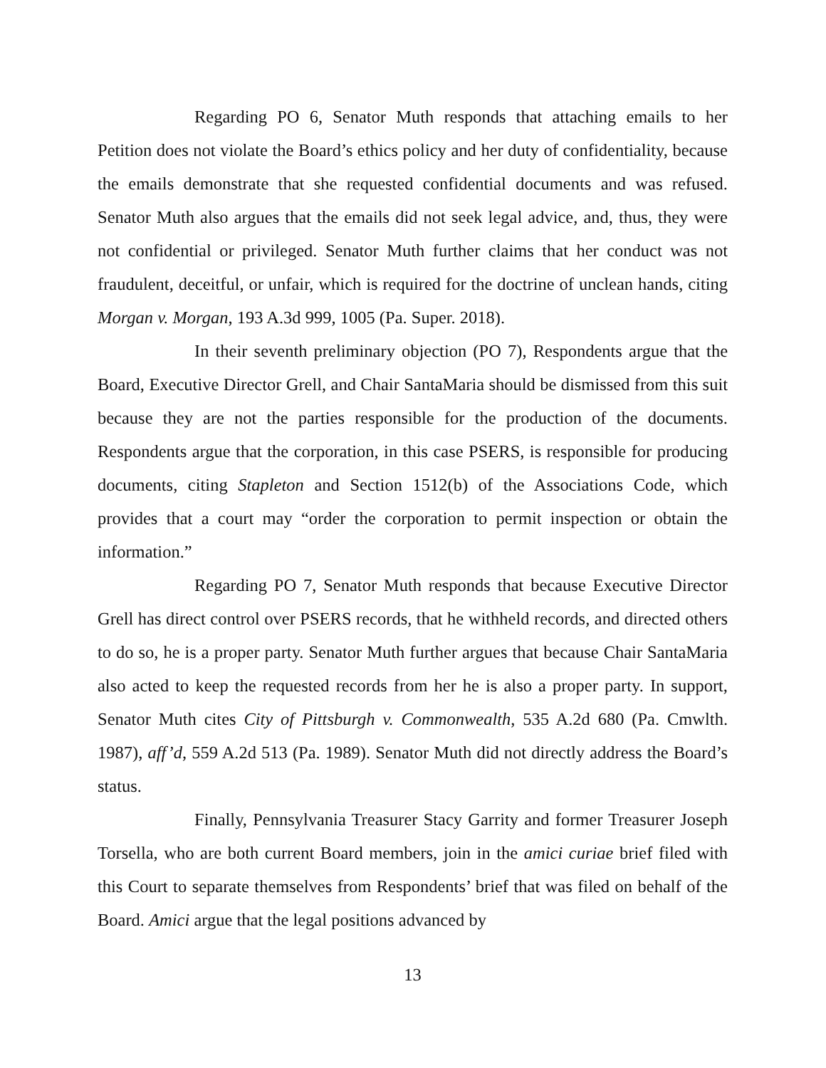Regarding PO 6, Senator Muth responds that attaching emails to her Petition does not violate the Board’s ethics policy and her duty of confidentiality, because the emails demonstrate that she requested confidential documents and was refused. Senator Muth also argues that the emails did not seek legal advice, and, thus, they were not confidential or privileged. Senator Muth further claims that her conduct was not fraudulent, deceitful, or unfair, which is required for the doctrine of unclean hands, citing Morgan v. Morgan, 193 A.3d 999, 1005 (Pa. Super. 2018).
In their seventh preliminary objection (PO 7), Respondents argue that the Board, Executive Director Grell, and Chair SantaMaria should be dismissed from this suit because they are not the parties responsible for the production of the documents. Respondents argue that the corporation, in this case PSERS, is responsible for producing documents, citing Stapleton and Section 1512(b) of the Associations Code, which provides that a court may “order the corporation to permit inspection or obtain the information.”
Regarding PO 7, Senator Muth responds that because Executive Director Grell has direct control over PSERS records, that he withheld records, and directed others to do so, he is a proper party. Senator Muth further argues that because Chair SantaMaria also acted to keep the requested records from her he is also a proper party. In support, Senator Muth cites City of Pittsburgh v. Commonwealth, 535 A.2d 680 (Pa. Cmwlth. 1987), aff’d, 559 A.2d 513 (Pa. 1989). Senator Muth did not directly address the Board’s status.
Finally, Pennsylvania Treasurer Stacy Garrity and former Treasurer Joseph Torsella, who are both current Board members, join in the amici curiae brief filed with this Court to separate themselves from Respondents’ brief that was filed on behalf of the Board. Amici argue that the legal positions advanced by
13